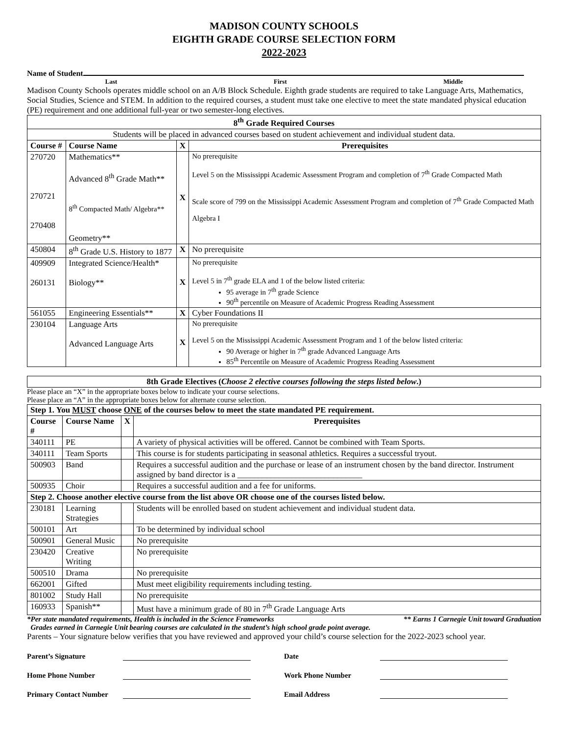MADISON COUNTY SCHOOLS
EIGHTH GRADE COURSE SELECTION FORM
2022-2023
Name of Student
Last First Middle
Madison County Schools operates middle school on an A/B Block Schedule. Eighth grade students are required to take Language Arts, Mathematics, Social Studies, Science and STEM. In addition to the required courses, a student must take one elective to meet the state mandated physical education (PE) requirement and one additional full-year or two semester-long electives.
| 8<sup>th</sup> Grade Required Courses | | | |
| --- | --- | --- | --- |
| Students will be placed in advanced courses based on student achievement and individual student data. | | | |
| Course # | Course Name | X | Prerequisites |
| 270720 270721 270408 | Mathematics** Advanced 8<sup>th</sup> Grade Math** 8<sup>th</sup> Compacted Math/ Algebra** Geometry** | X | No prerequisite Level 5 on the Mississippi Academic Assessment Program and completion of 7<sup>th</sup> Grade Compacted Math Scale score of 799 on the Mississippi Academic Assessment Program and completion of 7<sup>th</sup> Grade Compacted Math Algebra I |
| 450804 | 8<sup>th</sup> Grade U.S. History to 1877 | X | No prerequisite |
| 409909 260131 | Integrated Science/Health* Biology** | X | No prerequisite Level 5 in 7<sup>th</sup> grade ELA and 1 of the below listed criteria: 95 average in 7<sup>th</sup> grade Science 90<sup>th</sup> percentile on Measure of Academic Progress Reading Assessment |
| 561055 | Engineering Essentials** | X | Cyber Foundations II |
| 230104 | Language Arts Advanced Language Arts | X | No prerequisite Level 5 on the Mississippi Academic Assessment Program and 1 of the below listed criteria: 90 Average or higher in 7<sup>th</sup> grade Advanced Language Arts 85<sup>th</sup> Percentile on Measure of Academic Progress Reading Assessment |
| 8th Grade Electives ( Choose 2 elective courses following the steps listed below .) |
| --- |
Please place an “X” in the appropriate boxes below to indicate your course selections.
Please place an “A” in the appropriate boxes below for alternate course selection.
| Step 1. You MUST choose ONE of the courses below to meet the state mandated PE requirement. | | | |
| --- | --- | --- | --- |
| Course # | Course Name | X | Prerequisites |
| 340111 | PE | | A variety of physical activities will be offered. Cannot be combined with Team Sports. |
| 340111 | Team Sports | | This course is for students participating in seasonal athletics. Requires a successful tryout. |
| 500903 | Band | | Requires a successful audition and the purchase or lease of an instrument chosen by the band director. Instrument assigned by band director is a ______________________________ |
| 500935 | Choir | | Requires a successful audition and a fee for uniforms. |
| Step 2. Choose another elective course from the list above OR choose one of the courses listed below. | | | |
| 230181 | Learning Strategies | | Students will be enrolled based on student achievement and individual student data. |
| 500101 | Art | | To be determined by individual school |
| 500901 | General Music | | No prerequisite |
| 230420 | Creative Writing | | No prerequisite |
| 500510 | Drama | | No prerequisite |
| 662001 | Gifted | | Must meet eligibility requirements including testing. |
| 801002 | Study Hall | | No prerequisite |
| 160933 | Spanish** | | Must have a minimum grade of 80 in 7<sup>th</sup> Grade Language Arts |
*Per state mandated requirements, Health is included in the Science Frameworks ** Earns 1 Carnegie Unit toward Graduation
Grades earned in Carnegie Unit bearing courses are calculated in the student’s high school grade point average.
Parents – Your signature below verifies that you have reviewed and approved your child’s course selection for the 2022-2023 school year.
Parent’s Signature Date
Home Phone Number Work Phone Number
Primary Contact Number Email Address